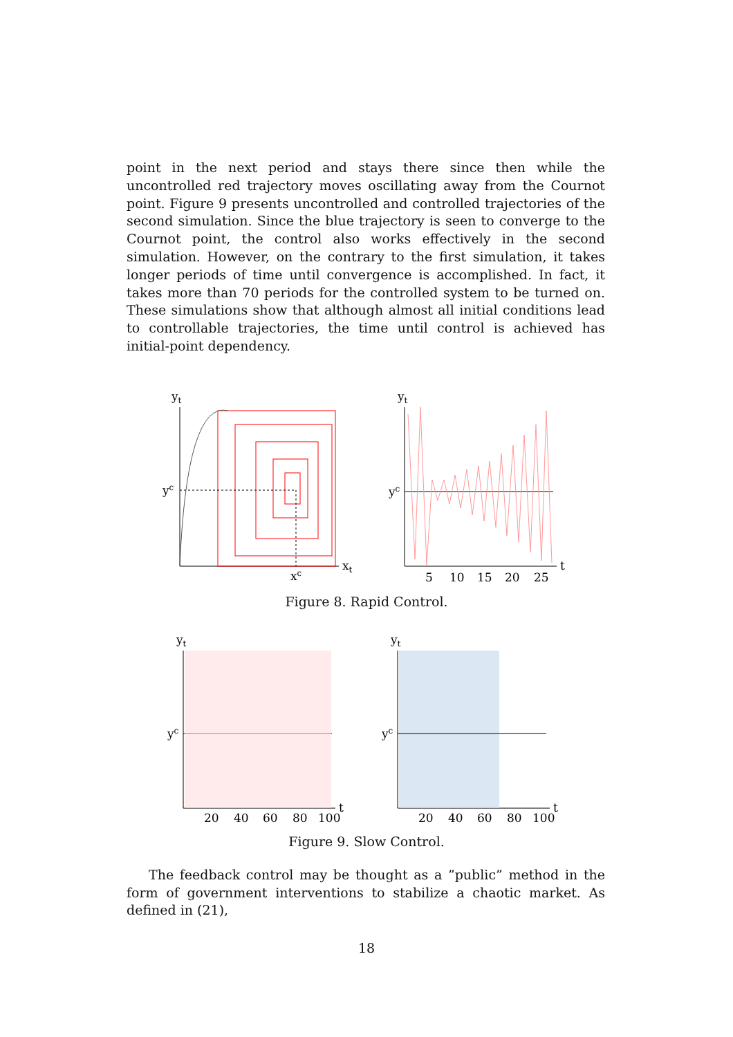point in the next period and stays there since then while the uncontrolled red trajectory moves oscillating away from the Cournot point. Figure 9 presents uncontrolled and controlled trajectories of the second simulation. Since the blue trajectory is seen to converge to the Cournot point, the control also works effectively in the second simulation. However, on the contrary to the first simulation, it takes longer periods of time until convergence is accomplished. In fact, it takes more than 70 periods for the controlled system to be turned on. These simulations show that although almost all initial conditions lead to controllable trajectories, the time until control is achieved has initial-point dependency.
yt
yc
xc
xt
yt
yc
5
10
15
20
25
t
Figure 8. Rapid Control.
yt
yc
20
40
60
80
100
t
yt
yc
20
40
60
80
100
t
Figure 9. Slow Control.
The feedback control may be thought as a ”public” method in the form of government interventions to stabilize a chaotic market. As defined in (21),
18